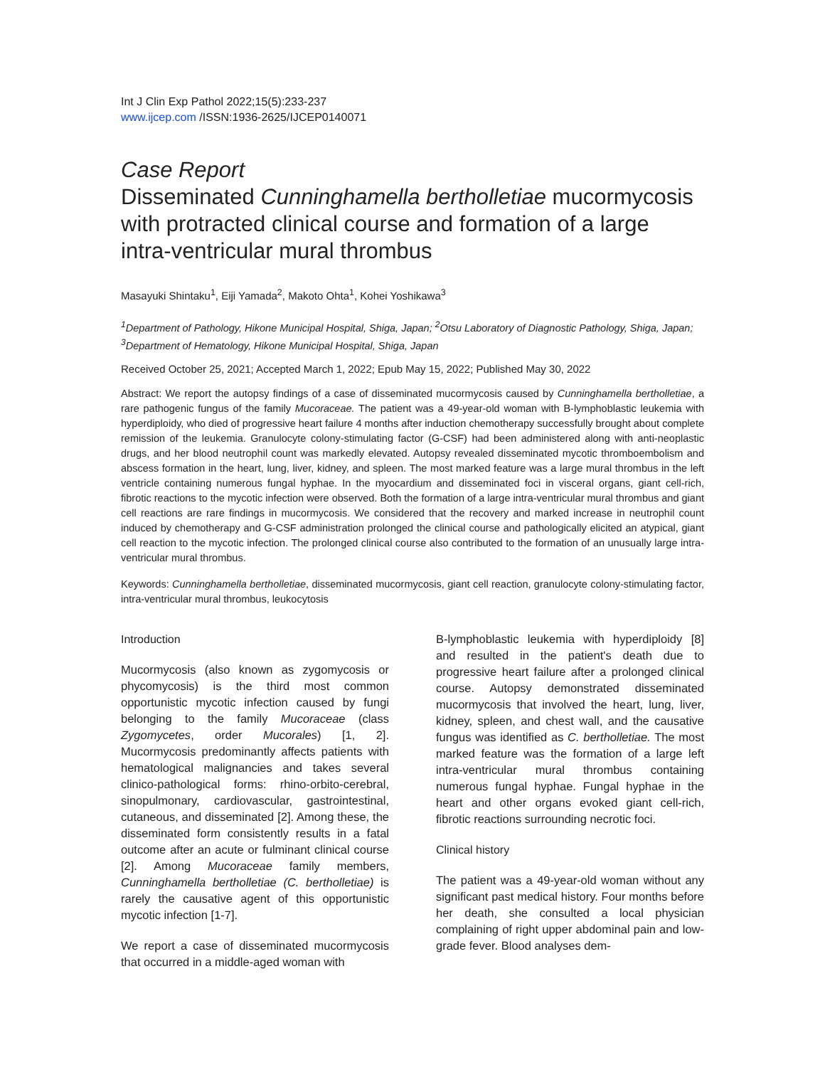Int J Clin Exp Pathol 2022;15(5):233-237
www.ijcep.com /ISSN:1936-2625/IJCEP0140071
Case Report
Disseminated Cunninghamella bertholletiae mucormycosis with protracted clinical course and formation of a large intra-ventricular mural thrombus
Masayuki Shintaku<sup>1</sup>, Eiji Yamada<sup>2</sup>, Makoto Ohta<sup>1</sup>, Kohei Yoshikawa<sup>3</sup>
<sup>1</sup> Department of Pathology, Hikone Municipal Hospital, Shiga, Japan; <sup>2</sup>Otsu Laboratory of Diagnostic Pathology, Shiga, Japan; <sup>3</sup>Department of Hematology, Hikone Municipal Hospital, Shiga, Japan
Received October 25, 2021; Accepted March 1, 2022; Epub May 15, 2022; Published May 30, 2022
Abstract: We report the autopsy findings of a case of disseminated mucormycosis caused by Cunninghamella bertholletiae, a rare pathogenic fungus of the family Mucoraceae. The patient was a 49-year-old woman with B-lymphoblastic leukemia with hyperdiploidy, who died of progressive heart failure 4 months after induction chemotherapy successfully brought about complete remission of the leukemia. Granulocyte colony-stimulating factor (G-CSF) had been administered along with anti-neoplastic drugs, and her blood neutrophil count was markedly elevated. Autopsy revealed disseminated mycotic thromboembolism and abscess formation in the heart, lung, liver, kidney, and spleen. The most marked feature was a large mural thrombus in the left ventricle containing numerous fungal hyphae. In the myocardium and disseminated foci in visceral organs, giant cell-rich, fibrotic reactions to the mycotic infection were observed. Both the formation of a large intra-ventricular mural thrombus and giant cell reactions are rare findings in mucormycosis. We considered that the recovery and marked increase in neutrophil count induced by chemotherapy and G-CSF administration prolonged the clinical course and pathologically elicited an atypical, giant cell reaction to the mycotic infection. The prolonged clinical course also contributed to the formation of an unusually large intra-ventricular mural thrombus.
Keywords: Cunninghamella bertholletiae, disseminated mucormycosis, giant cell reaction, granulocyte colony-stimulating factor, intra-ventricular mural thrombus, leukocytosis
Introduction
Mucormycosis (also known as zygomycosis or phycomycosis) is the third most common opportunistic mycotic infection caused by fungi belonging to the family Mucoraceae (class Zygomycetes, order Mucorales) [1, 2]. Mucormycosis predominantly affects patients with hematological malignancies and takes several clinico-pathological forms: rhino-orbito-cerebral, sinopulmonary, cardiovascular, gastrointestinal, cutaneous, and disseminated [2]. Among these, the disseminated form consistently results in a fatal outcome after an acute or fulminant clinical course [2]. Among Mucoraceae family members, Cunninghamella bertholletiae (C. bertholletiae) is rarely the causative agent of this opportunistic mycotic infection [1-7].
We report a case of disseminated mucormycosis that occurred in a middle-aged woman with
B-lymphoblastic leukemia with hyperdiploidy [8] and resulted in the patient's death due to progressive heart failure after a prolonged clinical course. Autopsy demonstrated disseminated mucormycosis that involved the heart, lung, liver, kidney, spleen, and chest wall, and the causative fungus was identified as C. bertholletiae. The most marked feature was the formation of a large left intra-ventricular mural thrombus containing numerous fungal hyphae. Fungal hyphae in the heart and other organs evoked giant cell-rich, fibrotic reactions surrounding necrotic foci.
Clinical history
The patient was a 49-year-old woman without any significant past medical history. Four months before her death, she consulted a local physician complaining of right upper abdominal pain and low-grade fever. Blood analyses dem-